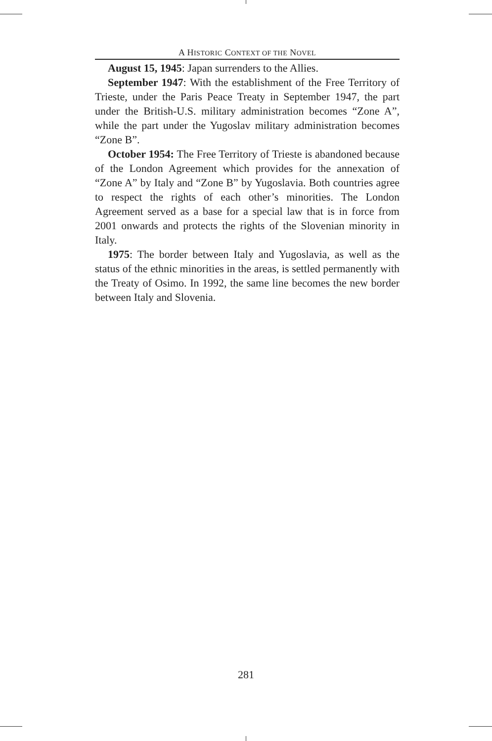A HISTORIC CONTEXT OF THE NOVEL
August 15, 1945: Japan surrenders to the Allies.
September 1947: With the establishment of the Free Territory of Trieste, under the Paris Peace Treaty in September 1947, the part under the British-U.S. military administration becomes “Zone A”, while the part under the Yugoslav military administration becomes “Zone B”.
October 1954: The Free Territory of Trieste is abandoned because of the London Agreement which provides for the annexation of “Zone A” by Italy and “Zone B” by Yugoslavia. Both countries agree to respect the rights of each other’s minorities. The London Agreement served as a base for a special law that is in force from 2001 onwards and protects the rights of the Slovenian minority in Italy.
1975: The border between Italy and Yugoslavia, as well as the status of the ethnic minorities in the areas, is settled permanently with the Treaty of Osimo. In 1992, the same line becomes the new border between Italy and Slovenia.
281